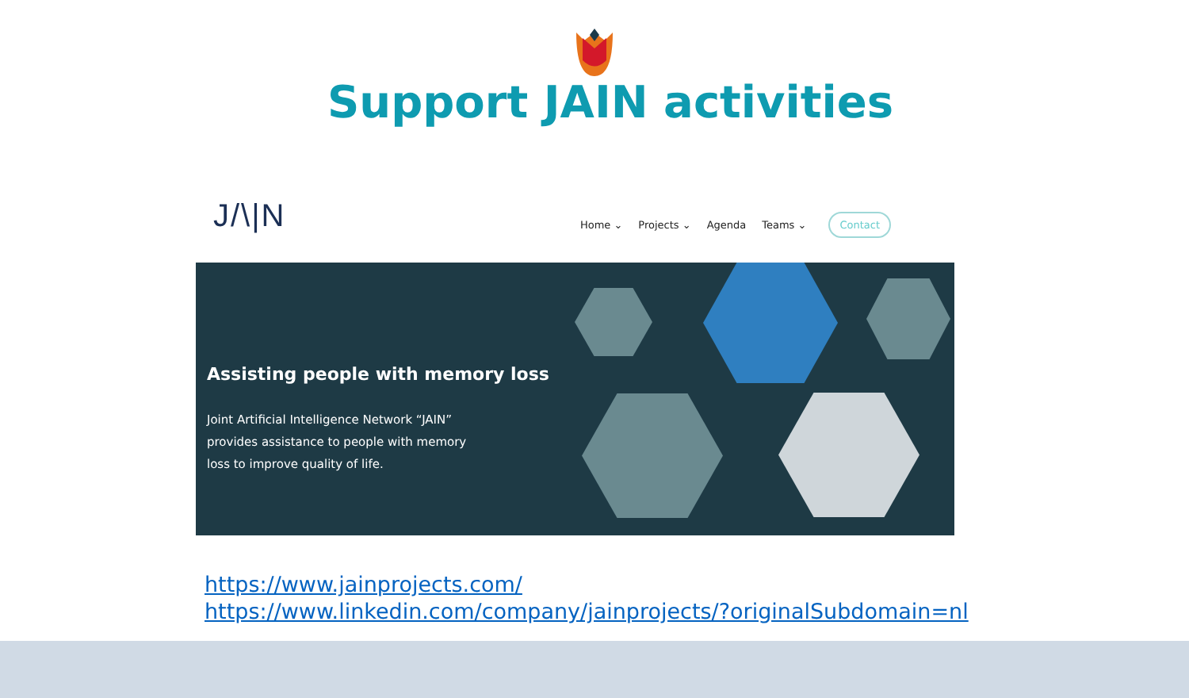Support JAIN activities
J/\|N
Home ⌄ Projects ⌄ Agenda Teams ⌄ Contact
Assisting people with memory loss
Joint Artificial Intelligence Network “JAIN” provides assistance to people with memory loss to improve quality of life.
https://www.jainprojects.com/
https://www.linkedin.com/company/jainprojects/?originalSubdomain=nl